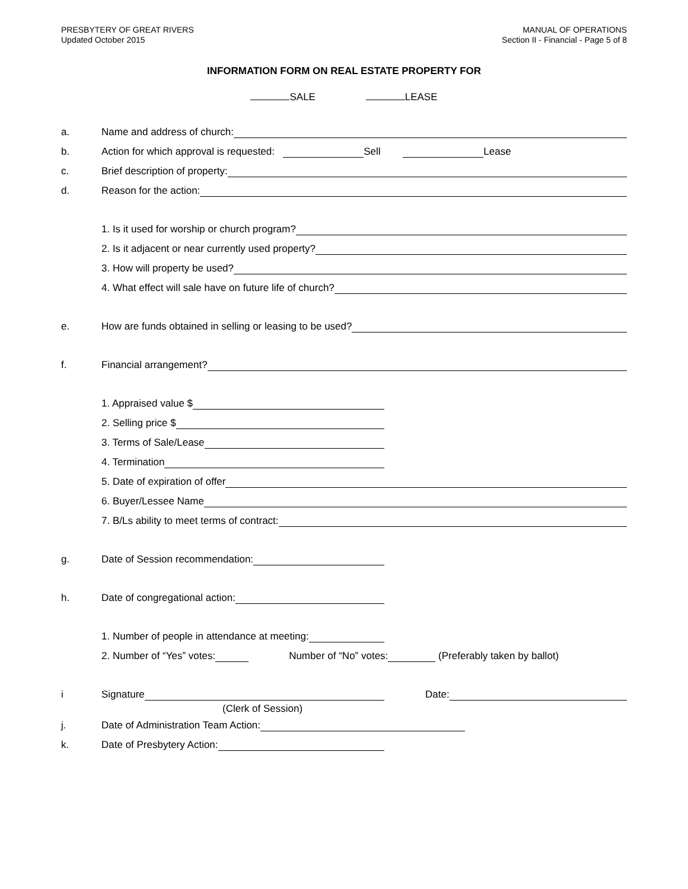PRESBYTERY OF GREAT RIVERS
Updated October 2015
MANUAL OF OPERATIONS
Section II - Financial - Page 5 of 8
INFORMATION FORM ON REAL ESTATE PROPERTY FOR
SALE LEASE
a.
Name and address of church:
b.
Action for which approval is requested: Sell Lease
c.
Brief description of property:
d.
Reason for the action:
1. Is it used for worship or church program?
2. Is it adjacent or near currently used property?
3. How will property be used?
4. What effect will sale have on future life of church?
e.
How are funds obtained in selling or leasing to be used?
f.
Financial arrangement?
1. Appraised value $
2. Selling price $
3. Terms of Sale/Lease
4. Termination
5. Date of expiration of offer
6. Buyer/Lessee Name
7. B/Ls ability to meet terms of contract:
g.
Date of Session recommendation:
h.
Date of congregational action:
1. Number of people in attendance at meeting:
2. Number of “Yes” votes: Number of “No” votes: (Preferably taken by ballot)
i
Signature
Date:
(Clerk of Session)
j.
Date of Administration Team Action:
k.
Date of Presbytery Action: